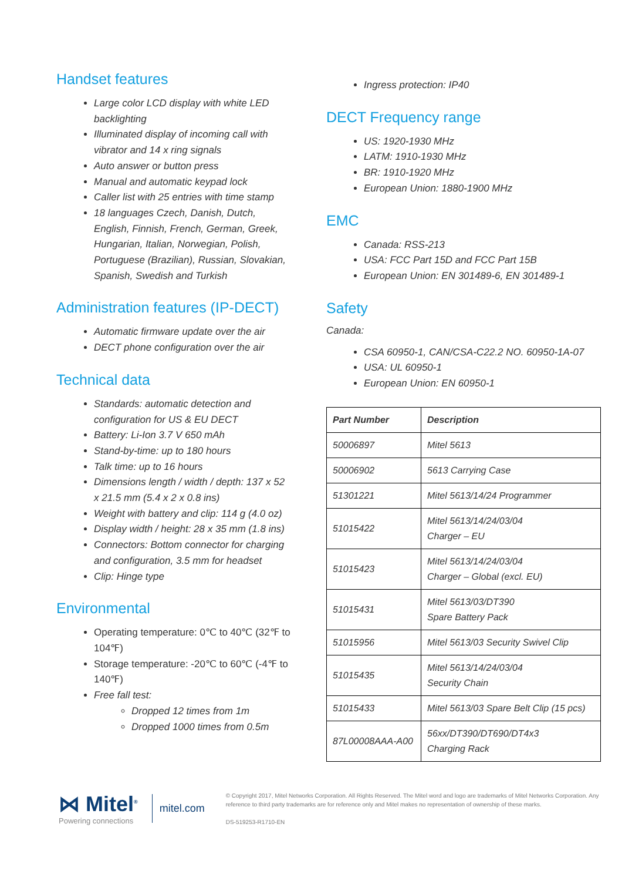Handset features
Large color LCD display with white LED backlighting
Illuminated display of incoming call with vibrator and 14 x ring signals
Auto answer or button press
Manual and automatic keypad lock
Caller list with 25 entries with time stamp
18 languages Czech, Danish, Dutch, English, Finnish, French, German, Greek, Hungarian, Italian, Norwegian, Polish, Portuguese (Brazilian), Russian, Slovakian, Spanish, Swedish and Turkish
Administration features (IP-DECT)
Automatic firmware update over the air
DECT phone configuration over the air
Technical data
Standards: automatic detection and configuration for US & EU DECT
Battery: Li-Ion 3.7 V 650 mAh
Stand-by-time: up to 180 hours
Talk time: up to 16 hours
Dimensions length / width / depth: 137 x 52 x 21.5 mm (5.4 x 2 x 0.8 ins)
Weight with battery and clip: 114 g (4.0 oz)
Display width / height: 28 x 35 mm (1.8 ins)
Connectors: Bottom connector for charging and configuration, 3.5 mm for headset
Clip: Hinge type
Environmental
Operating temperature: 0℃ to 40℃ (32℉ to 104℉)
Storage temperature: -20℃ to 60℃ (-4℉ to 140℉)
Free fall test:
Dropped 12 times from 1m
Dropped 1000 times from 0.5m
Ingress protection: IP40
DECT Frequency range
US: 1920-1930 MHz
LATM: 1910-1930 MHz
BR: 1910-1920 MHz
European Union: 1880-1900 MHz
EMC
Canada: RSS-213
USA: FCC Part 15D and FCC Part 15B
European Union: EN 301489-6, EN 301489-1
Safety
Canada:
CSA 60950-1, CAN/CSA-C22.2 NO. 60950-1A-07
USA: UL 60950-1
European Union: EN 60950-1
| Part Number | Description |
| --- | --- |
| 50006897 | Mitel 5613 |
| 50006902 | 5613 Carrying Case |
| 51301221 | Mitel 5613/14/24 Programmer |
| 51015422 | Mitel 5613/14/24/03/04 Charger – EU |
| 51015423 | Mitel 5613/14/24/03/04 Charger – Global (excl. EU) |
| 51015431 | Mitel 5613/03/DT390 Spare Battery Pack |
| 51015956 | Mitel 5613/03 Security Swivel Clip |
| 51015435 | Mitel 5613/14/24/03/04 Security Chain |
| 51015433 | Mitel 5613/03 Spare Belt Clip (15 pcs) |
| 87L00008AAA-A00 | 56xx/DT390/DT690/DT4x3 Charging Rack |
⋈ Mitel<sup>®</sup>
Powering connections
mitel.com
© Copyright 2017, Mitel Networks Corporation. All Rights Reserved. The Mitel word and logo are trademarks of Mitel Networks Corporation. Any reference to third party trademarks are for reference only and Mitel makes no representation of ownership of these marks.
DS-519253-R1710-EN